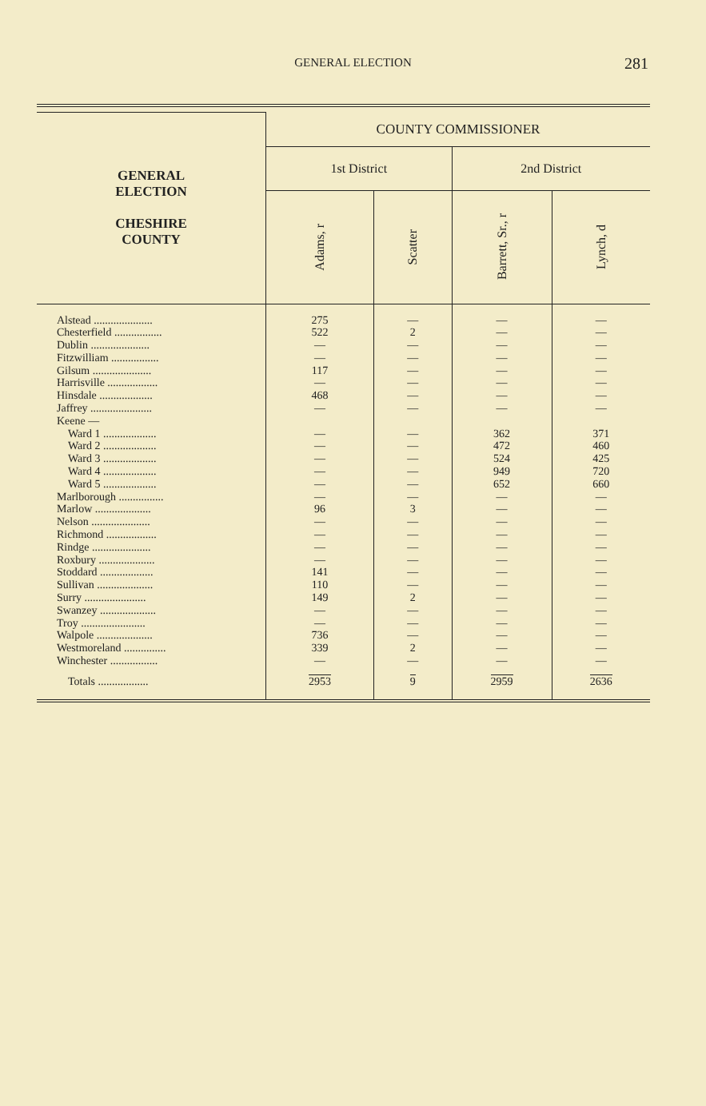GENERAL ELECTION
281
| GENERAL ELECTION CHESHIRE COUNTY | COUNTY COMMISSIONER | | | |
| --- | --- | --- | --- | --- |
| | 1st District | | 2nd District | |
| | Adams, r | Scatter | Barrett, Sr., r | Lynch, d |
| Alstead ..................... | 275 | — | — | — |
| Chesterfield ................. | 522 | 2 | — | — |
| Dublin ..................... | — | — | — | — |
| Fitzwilliam ................. | — | — | — | — |
| Gilsum ..................... | 117 | — | — | — |
| Harrisville .................. | — | — | — | — |
| Hinsdale ................... | 468 | — | — | — |
| Jaffrey ...................... | — | — | — | — |
| Keene — | | | | |
| Ward 1 ................... | — | — | 362 | 371 |
| Ward 2 ................... | — | — | 472 | 460 |
| Ward 3 ................... | — | — | 524 | 425 |
| Ward 4 ................... | — | — | 949 | 720 |
| Ward 5 ................... | — | — | 652 | 660 |
| Marlborough ................ | — | — | — | — |
| Marlow .................... | 96 | 3 | — | — |
| Nelson ..................... | — | — | — | — |
| Richmond .................. | — | — | — | — |
| Rindge ..................... | — | — | — | — |
| Roxbury .................... | — | — | — | — |
| Stoddard ................... | 141 | — | — | — |
| Sullivan .................... | 110 | — | — | — |
| Surry ...................... | 149 | 2 | — | — |
| Swanzey .................... | — | — | — | — |
| Troy ....................... | — | — | — | — |
| Walpole .................... | 736 | — | — | — |
| Westmoreland ............... | 339 | 2 | — | — |
| Winchester ................. | — | — | — | — |
| Totals .................. | 2953 | 9 | 2959 | 2636 |